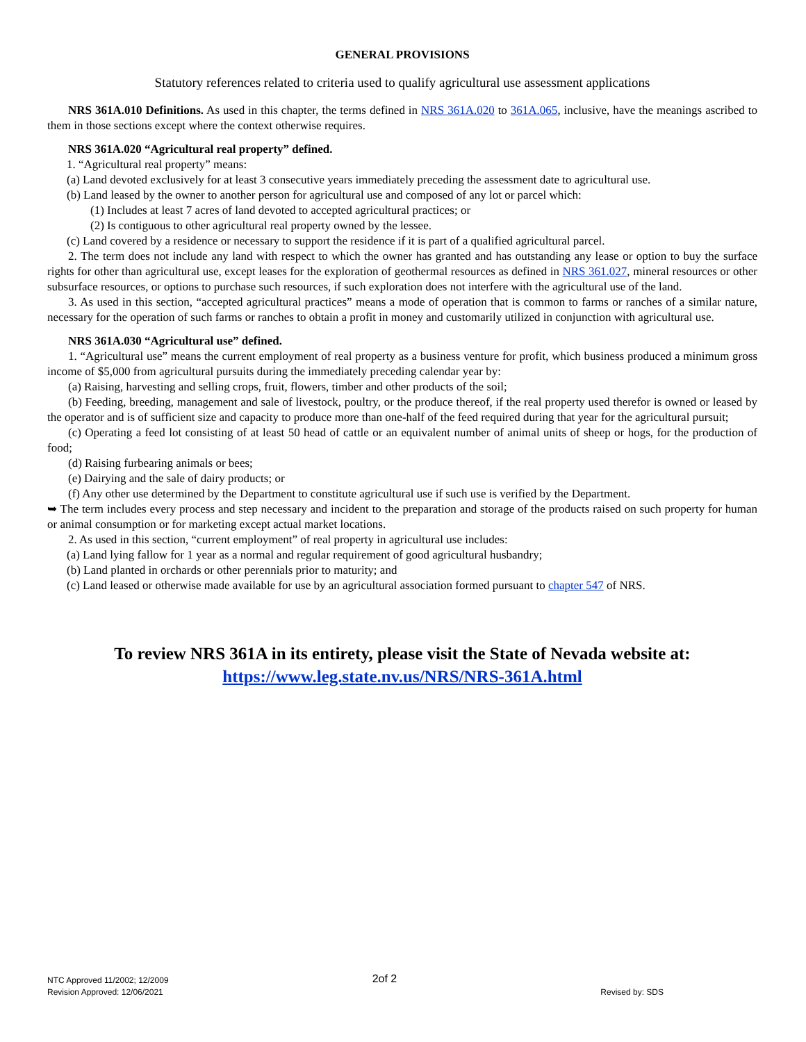GENERAL PROVISIONS
Statutory references related to criteria used to qualify agricultural use assessment applications
NRS 361A.010 Definitions. As used in this chapter, the terms defined in NRS 361A.020 to 361A.065, inclusive, have the meanings ascribed to them in those sections except where the context otherwise requires.
NRS 361A.020 “Agricultural real property” defined.
1. “Agricultural real property” means:
(a) Land devoted exclusively for at least 3 consecutive years immediately preceding the assessment date to agricultural use.
(b) Land leased by the owner to another person for agricultural use and composed of any lot or parcel which:
(1) Includes at least 7 acres of land devoted to accepted agricultural practices; or
(2) Is contiguous to other agricultural real property owned by the lessee.
(c) Land covered by a residence or necessary to support the residence if it is part of a qualified agricultural parcel.
2. The term does not include any land with respect to which the owner has granted and has outstanding any lease or option to buy the surface rights for other than agricultural use, except leases for the exploration of geothermal resources as defined in NRS 361.027, mineral resources or other subsurface resources, or options to purchase such resources, if such exploration does not interfere with the agricultural use of the land.
3. As used in this section, “accepted agricultural practices” means a mode of operation that is common to farms or ranches of a similar nature, necessary for the operation of such farms or ranches to obtain a profit in money and customarily utilized in conjunction with agricultural use.
NRS 361A.030 “Agricultural use” defined.
1. “Agricultural use” means the current employment of real property as a business venture for profit, which business produced a minimum gross income of $5,000 from agricultural pursuits during the immediately preceding calendar year by:
(a) Raising, harvesting and selling crops, fruit, flowers, timber and other products of the soil;
(b) Feeding, breeding, management and sale of livestock, poultry, or the produce thereof, if the real property used therefor is owned or leased by the operator and is of sufficient size and capacity to produce more than one-half of the feed required during that year for the agricultural pursuit;
(c) Operating a feed lot consisting of at least 50 head of cattle or an equivalent number of animal units of sheep or hogs, for the production of food;
(d) Raising furbearing animals or bees;
(e) Dairying and the sale of dairy products; or
(f) Any other use determined by the Department to constitute agricultural use if such use is verified by the Department.
➥ The term includes every process and step necessary and incident to the preparation and storage of the products raised on such property for human or animal consumption or for marketing except actual market locations.
2. As used in this section, “current employment” of real property in agricultural use includes:
(a) Land lying fallow for 1 year as a normal and regular requirement of good agricultural husbandry;
(b) Land planted in orchards or other perennials prior to maturity; and
(c) Land leased or otherwise made available for use by an agricultural association formed pursuant to chapter 547 of NRS.
To review NRS 361A in its entirety, please visit the State of Nevada website at:
https://www.leg.state.nv.us/NRS/NRS-361A.html
NTC Approved 11/2002; 12/2009
Revision Approved: 12/06/2021
2of 2
Revised by: SDS